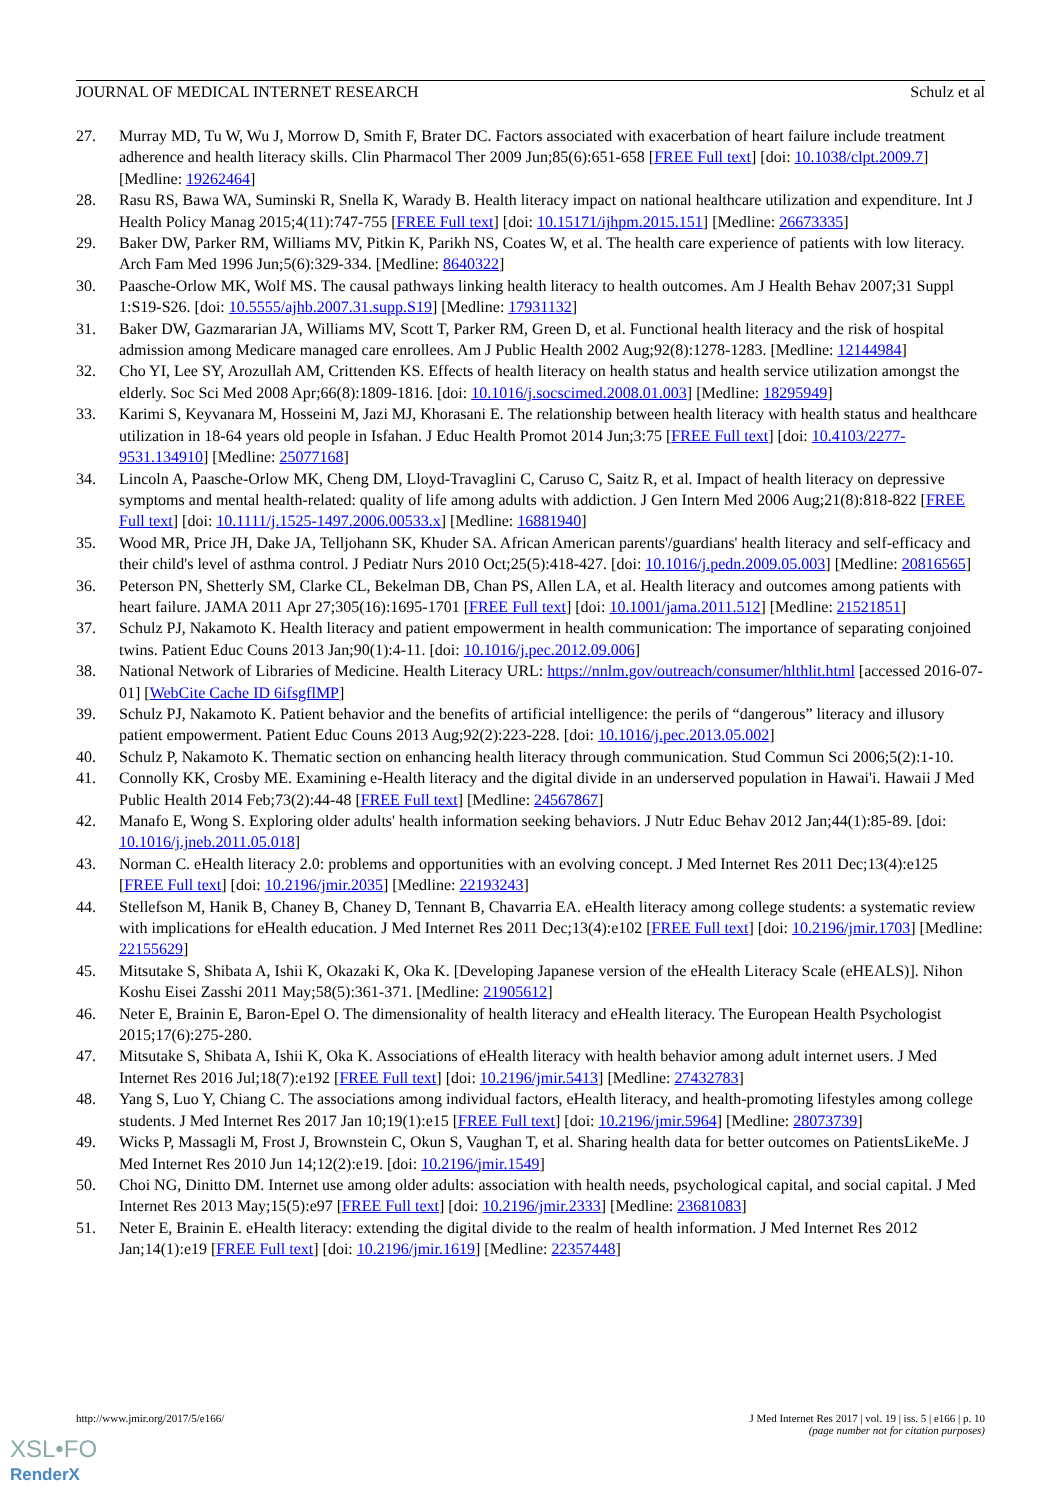JOURNAL OF MEDICAL INTERNET RESEARCH Schulz et al
27. Murray MD, Tu W, Wu J, Morrow D, Smith F, Brater DC. Factors associated with exacerbation of heart failure include treatment adherence and health literacy skills. Clin Pharmacol Ther 2009 Jun;85(6):651-658 [FREE Full text] [doi: 10.1038/clpt.2009.7] [Medline: 19262464]
28. Rasu RS, Bawa WA, Suminski R, Snella K, Warady B. Health literacy impact on national healthcare utilization and expenditure. Int J Health Policy Manag 2015;4(11):747-755 [FREE Full text] [doi: 10.15171/ijhpm.2015.151] [Medline: 26673335]
29. Baker DW, Parker RM, Williams MV, Pitkin K, Parikh NS, Coates W, et al. The health care experience of patients with low literacy. Arch Fam Med 1996 Jun;5(6):329-334. [Medline: 8640322]
30. Paasche-Orlow MK, Wolf MS. The causal pathways linking health literacy to health outcomes. Am J Health Behav 2007;31 Suppl 1:S19-S26. [doi: 10.5555/ajhb.2007.31.supp.S19] [Medline: 17931132]
31. Baker DW, Gazmararian JA, Williams MV, Scott T, Parker RM, Green D, et al. Functional health literacy and the risk of hospital admission among Medicare managed care enrollees. Am J Public Health 2002 Aug;92(8):1278-1283. [Medline: 12144984]
32. Cho YI, Lee SY, Arozullah AM, Crittenden KS. Effects of health literacy on health status and health service utilization amongst the elderly. Soc Sci Med 2008 Apr;66(8):1809-1816. [doi: 10.1016/j.socscimed.2008.01.003] [Medline: 18295949]
33. Karimi S, Keyvanara M, Hosseini M, Jazi MJ, Khorasani E. The relationship between health literacy with health status and healthcare utilization in 18-64 years old people in Isfahan. J Educ Health Promot 2014 Jun;3:75 [FREE Full text] [doi: 10.4103/2277-9531.134910] [Medline: 25077168]
34. Lincoln A, Paasche-Orlow MK, Cheng DM, Lloyd-Travaglini C, Caruso C, Saitz R, et al. Impact of health literacy on depressive symptoms and mental health-related: quality of life among adults with addiction. J Gen Intern Med 2006 Aug;21(8):818-822 [FREE Full text] [doi: 10.1111/j.1525-1497.2006.00533.x] [Medline: 16881940]
35. Wood MR, Price JH, Dake JA, Telljohann SK, Khuder SA. African American parents'/guardians' health literacy and self-efficacy and their child's level of asthma control. J Pediatr Nurs 2010 Oct;25(5):418-427. [doi: 10.1016/j.pedn.2009.05.003] [Medline: 20816565]
36. Peterson PN, Shetterly SM, Clarke CL, Bekelman DB, Chan PS, Allen LA, et al. Health literacy and outcomes among patients with heart failure. JAMA 2011 Apr 27;305(16):1695-1701 [FREE Full text] [doi: 10.1001/jama.2011.512] [Medline: 21521851]
37. Schulz PJ, Nakamoto K. Health literacy and patient empowerment in health communication: The importance of separating conjoined twins. Patient Educ Couns 2013 Jan;90(1):4-11. [doi: 10.1016/j.pec.2012.09.006]
38. National Network of Libraries of Medicine. Health Literacy URL: https://nnlm.gov/outreach/consumer/hlthlit.html [accessed 2016-07-01] [WebCite Cache ID 6ifsgflMP]
39. Schulz PJ, Nakamoto K. Patient behavior and the benefits of artificial intelligence: the perils of “dangerous” literacy and illusory patient empowerment. Patient Educ Couns 2013 Aug;92(2):223-228. [doi: 10.1016/j.pec.2013.05.002]
40. Schulz P, Nakamoto K. Thematic section on enhancing health literacy through communication. Stud Commun Sci 2006;5(2):1-10.
41. Connolly KK, Crosby ME. Examining e-Health literacy and the digital divide in an underserved population in Hawai'i. Hawaii J Med Public Health 2014 Feb;73(2):44-48 [FREE Full text] [Medline: 24567867]
42. Manafo E, Wong S. Exploring older adults' health information seeking behaviors. J Nutr Educ Behav 2012 Jan;44(1):85-89. [doi: 10.1016/j.jneb.2011.05.018]
43. Norman C. eHealth literacy 2.0: problems and opportunities with an evolving concept. J Med Internet Res 2011 Dec;13(4):e125 [FREE Full text] [doi: 10.2196/jmir.2035] [Medline: 22193243]
44. Stellefson M, Hanik B, Chaney B, Chaney D, Tennant B, Chavarria EA. eHealth literacy among college students: a systematic review with implications for eHealth education. J Med Internet Res 2011 Dec;13(4):e102 [FREE Full text] [doi: 10.2196/jmir.1703] [Medline: 22155629]
45. Mitsutake S, Shibata A, Ishii K, Okazaki K, Oka K. [Developing Japanese version of the eHealth Literacy Scale (eHEALS)]. Nihon Koshu Eisei Zasshi 2011 May;58(5):361-371. [Medline: 21905612]
46. Neter E, Brainin E, Baron-Epel O. The dimensionality of health literacy and eHealth literacy. The European Health Psychologist 2015;17(6):275-280.
47. Mitsutake S, Shibata A, Ishii K, Oka K. Associations of eHealth literacy with health behavior among adult internet users. J Med Internet Res 2016 Jul;18(7):e192 [FREE Full text] [doi: 10.2196/jmir.5413] [Medline: 27432783]
48. Yang S, Luo Y, Chiang C. The associations among individual factors, eHealth literacy, and health-promoting lifestyles among college students. J Med Internet Res 2017 Jan 10;19(1):e15 [FREE Full text] [doi: 10.2196/jmir.5964] [Medline: 28073739]
49. Wicks P, Massagli M, Frost J, Brownstein C, Okun S, Vaughan T, et al. Sharing health data for better outcomes on PatientsLikeMe. J Med Internet Res 2010 Jun 14;12(2):e19. [doi: 10.2196/jmir.1549]
50. Choi NG, Dinitto DM. Internet use among older adults: association with health needs, psychological capital, and social capital. J Med Internet Res 2013 May;15(5):e97 [FREE Full text] [doi: 10.2196/jmir.2333] [Medline: 23681083]
51. Neter E, Brainin E. eHealth literacy: extending the digital divide to the realm of health information. J Med Internet Res 2012 Jan;14(1):e19 [FREE Full text] [doi: 10.2196/jmir.1619] [Medline: 22357448]
http://www.jmir.org/2017/5/e166/
J Med Internet Res 2017 | vol. 19 | iss. 5 | e166 | p. 10
(page number not for citation purposes)
XSL•FO
RenderX